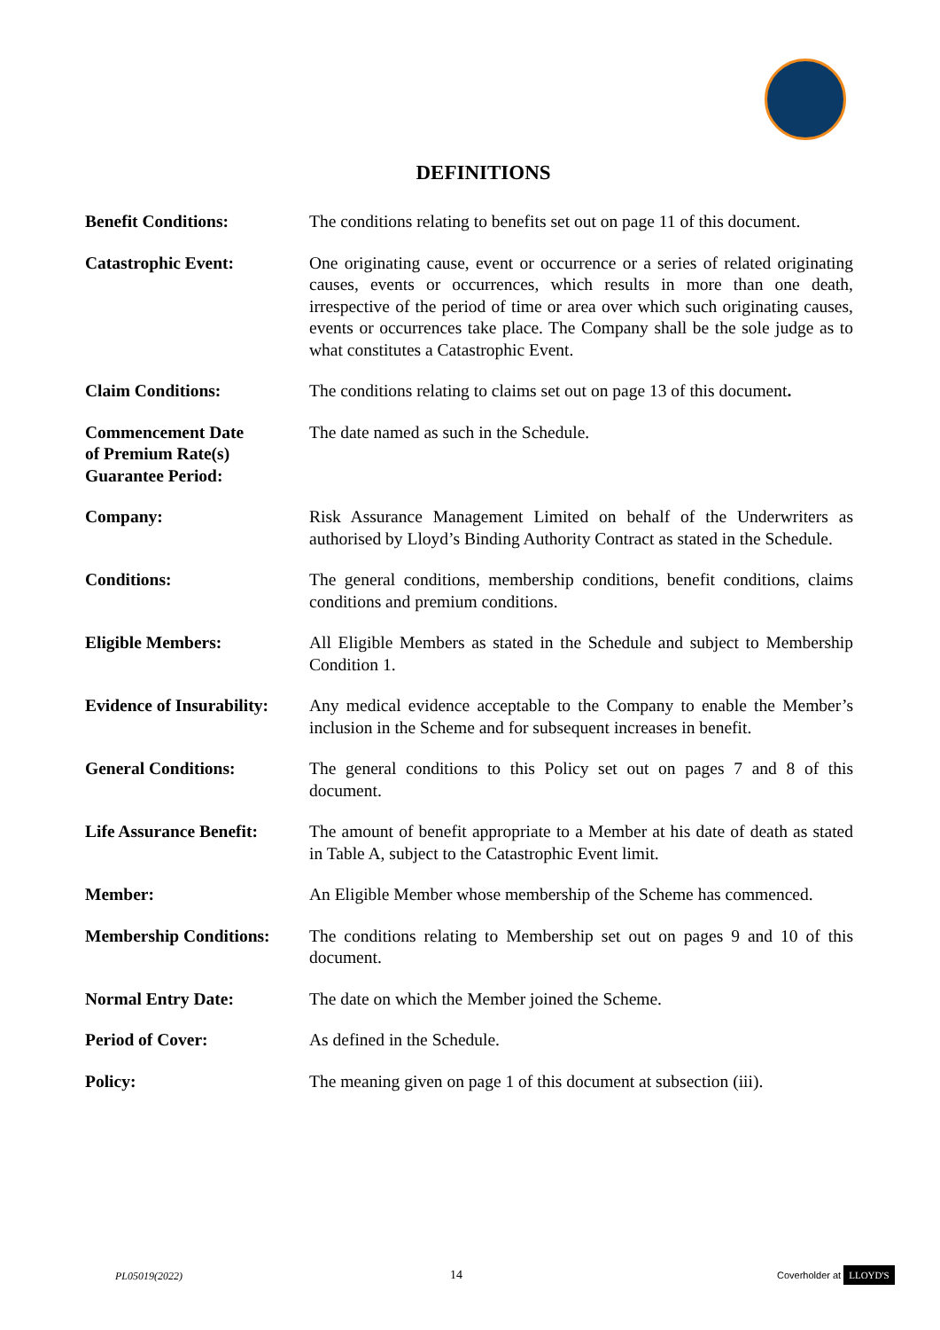DEFINITIONS
| Benefit Conditions: | The conditions relating to benefits set out on page 11 of this document. |
| Catastrophic Event: | One originating cause, event or occurrence or a series of related originating causes, events or occurrences, which results in more than one death, irrespective of the period of time or area over which such originating causes, events or occurrences take place. The Company shall be the sole judge as to what constitutes a Catastrophic Event. |
| Claim Conditions: | The conditions relating to claims set out on page 13 of this document . |
| Commencement Date of Premium Rate(s) Guarantee Period: | The date named as such in the Schedule. |
| Company: | Risk Assurance Management Limited on behalf of the Underwriters as authorised by Lloyd’s Binding Authority Contract as stated in the Schedule. |
| Conditions: | The general conditions, membership conditions, benefit conditions, claims conditions and premium conditions. |
| Eligible Members: | All Eligible Members as stated in the Schedule and subject to Membership Condition 1. |
| Evidence of Insurability: | Any medical evidence acceptable to the Company to enable the Member’s inclusion in the Scheme and for subsequent increases in benefit. |
| General Conditions: | The general conditions to this Policy set out on pages 7 and 8 of this document. |
| Life Assurance Benefit: | The amount of benefit appropriate to a Member at his date of death as stated in Table A, subject to the Catastrophic Event limit. |
| Member: | An Eligible Member whose membership of the Scheme has commenced. |
| Membership Conditions: | The conditions relating to Membership set out on pages 9 and 10 of this document. |
| Normal Entry Date: | The date on which the Member joined the Scheme. |
| Period of Cover: | As defined in the Schedule. |
| Policy: | The meaning given on page 1 of this document at subsection (iii). |
PL05019(2022) 14 Coverholder at LLOYD'S